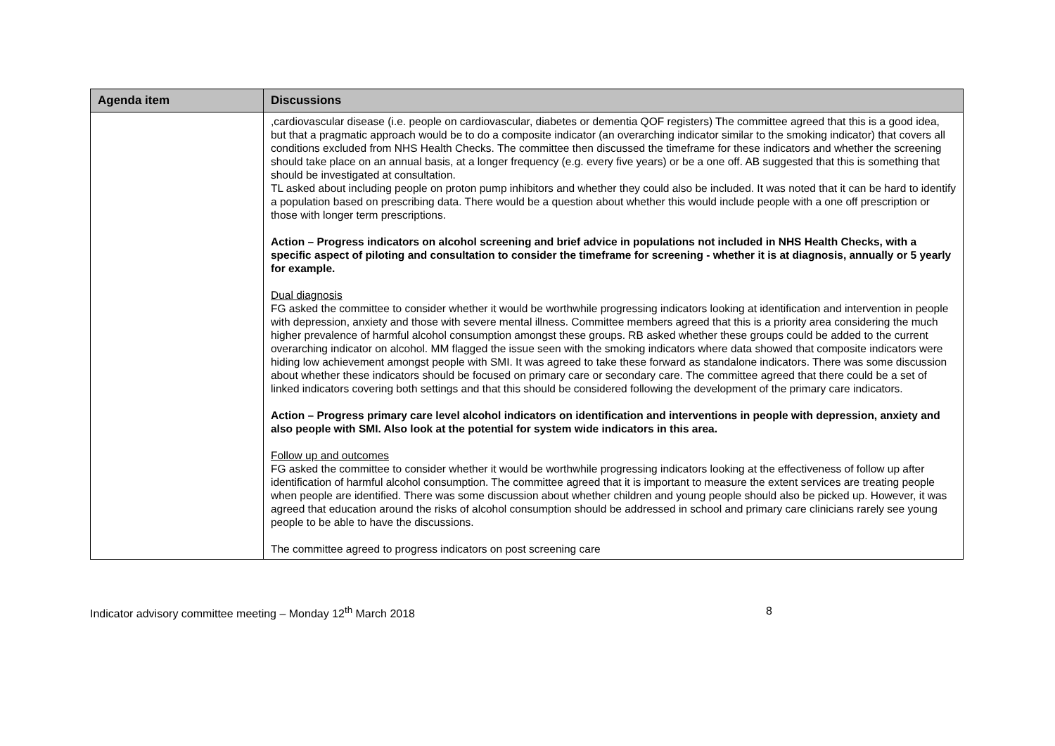| Agenda item | Discussions |
| --- | --- |
| | ,cardiovascular disease (i.e. people on cardiovascular, diabetes or dementia QOF registers) The committee agreed that this is a good idea, but that a pragmatic approach would be to do a composite indicator (an overarching indicator similar to the smoking indicator) that covers all conditions excluded from NHS Health Checks. The committee then discussed the timeframe for these indicators and whether the screening should take place on an annual basis, at a longer frequency (e.g. every five years) or be a one off. AB suggested that this is something that should be investigated at consultation. TL asked about including people on proton pump inhibitors and whether they could also be included. It was noted that it can be hard to identify a population based on prescribing data. There would be a question about whether this would include people with a one off prescription or those with longer term prescriptions. Action – Progress indicators on alcohol screening and brief advice in populations not included in NHS Health Checks, with a specific aspect of piloting and consultation to consider the timeframe for screening - whether it is at diagnosis, annually or 5 yearly for example. Dual diagnosis FG asked the committee to consider whether it would be worthwhile progressing indicators looking at identification and intervention in people with depression, anxiety and those with severe mental illness. Committee members agreed that this is a priority area considering the much higher prevalence of harmful alcohol consumption amongst these groups. RB asked whether these groups could be added to the current overarching indicator on alcohol. MM flagged the issue seen with the smoking indicators where data showed that composite indicators were hiding low achievement amongst people with SMI. It was agreed to take these forward as standalone indicators. There was some discussion about whether these indicators should be focused on primary care or secondary care. The committee agreed that there could be a set of linked indicators covering both settings and that this should be considered following the development of the primary care indicators. Action – Progress primary care level alcohol indicators on identification and interventions in people with depression, anxiety and also people with SMI. Also look at the potential for system wide indicators in this area. Follow up and outcomes FG asked the committee to consider whether it would be worthwhile progressing indicators looking at the effectiveness of follow up after identification of harmful alcohol consumption. The committee agreed that it is important to measure the extent services are treating people when people are identified. There was some discussion about whether children and young people should also be picked up. However, it was agreed that education around the risks of alcohol consumption should be addressed in school and primary care clinicians rarely see young people to be able to have the discussions. The committee agreed to progress indicators on post screening care |
Indicator advisory committee meeting – Monday 12<sup>th</sup> March 2018 8